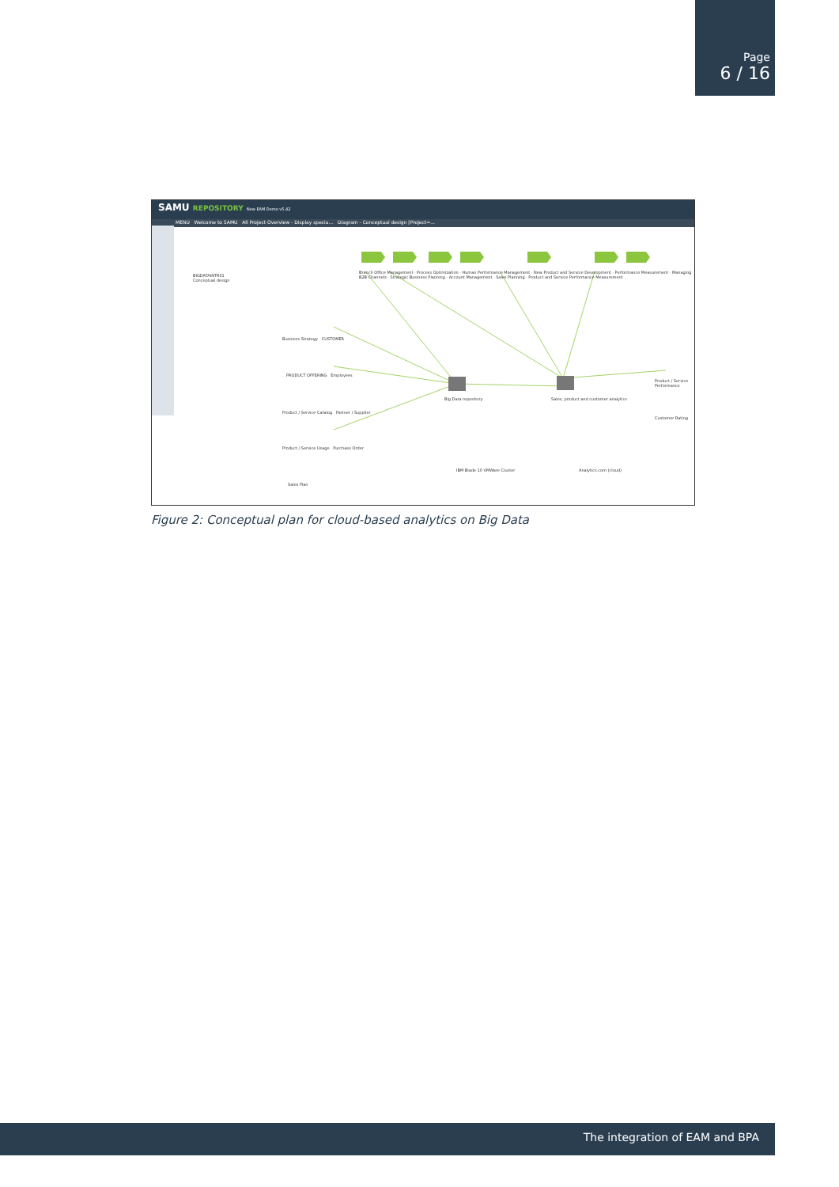Page
6 / 16
SAMU REPOSITORY New EAM Demo v5.42
MENU Welcome to SAMU All Project Overview - Display specia... Diagram - Conceptual design [Project=...
BIGDATAINTR01
Conceptual design
Business Strategy CUSTOMER
PRODUCT OFFERING Employees
Product / Service Catalog Partner / Supplier
Product / Service Usage Purchase Order
Sales Plan
Branch Office Management · Process Optimization · Human Performance Management · New Product and Service Development · Performance Measurement · Managing B2B Channels · Strategic Business Planning · Account Management · Sales Planning · Product and Service Performance Measurement
Big Data repository
Sales, product and customer analytics
IBM Blade 10 VMWare Cluster Analytics.com (cloud)
Product / Service Performance
Customer Rating
Figure 2: Conceptual plan for cloud-based analytics on Big Data
The integration of EAM and BPA